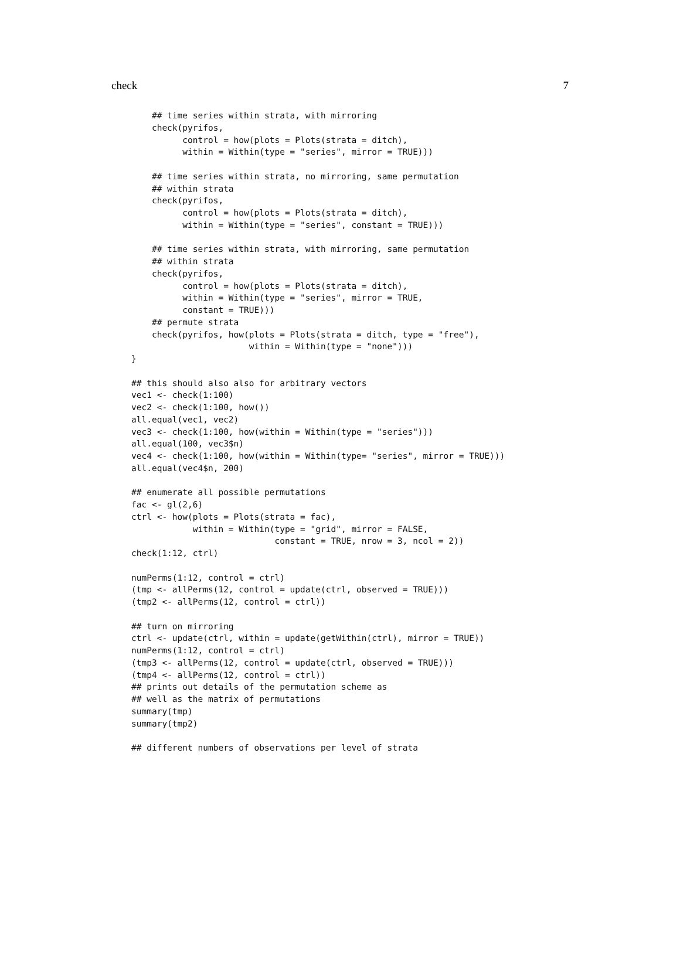check 7
    ## time series within strata, with mirroring
    check(pyrifos,
          control = how(plots = Plots(strata = ditch),
          within = Within(type = "series", mirror = TRUE)))

    ## time series within strata, no mirroring, same permutation
    ## within strata
    check(pyrifos,
          control = how(plots = Plots(strata = ditch),
          within = Within(type = "series", constant = TRUE)))

    ## time series within strata, with mirroring, same permutation
    ## within strata
    check(pyrifos,
          control = how(plots = Plots(strata = ditch),
          within = Within(type = "series", mirror = TRUE,
          constant = TRUE)))
    ## permute strata
    check(pyrifos, how(plots = Plots(strata = ditch, type = "free"),
                       within = Within(type = "none")))
}

## this should also also for arbitrary vectors
vec1 <- check(1:100)
vec2 <- check(1:100, how())
all.equal(vec1, vec2)
vec3 <- check(1:100, how(within = Within(type = "series")))
all.equal(100, vec3$n)
vec4 <- check(1:100, how(within = Within(type= "series", mirror = TRUE)))
all.equal(vec4$n, 200)

## enumerate all possible permutations
fac <- gl(2,6)
ctrl <- how(plots = Plots(strata = fac),
            within = Within(type = "grid", mirror = FALSE,
                            constant = TRUE, nrow = 3, ncol = 2))
check(1:12, ctrl)

numPerms(1:12, control = ctrl)
(tmp <- allPerms(12, control = update(ctrl, observed = TRUE)))
(tmp2 <- allPerms(12, control = ctrl))

## turn on mirroring
ctrl <- update(ctrl, within = update(getWithin(ctrl), mirror = TRUE))
numPerms(1:12, control = ctrl)
(tmp3 <- allPerms(12, control = update(ctrl, observed = TRUE)))
(tmp4 <- allPerms(12, control = ctrl))
## prints out details of the permutation scheme as
## well as the matrix of permutations
summary(tmp)
summary(tmp2)

## different numbers of observations per level of strata